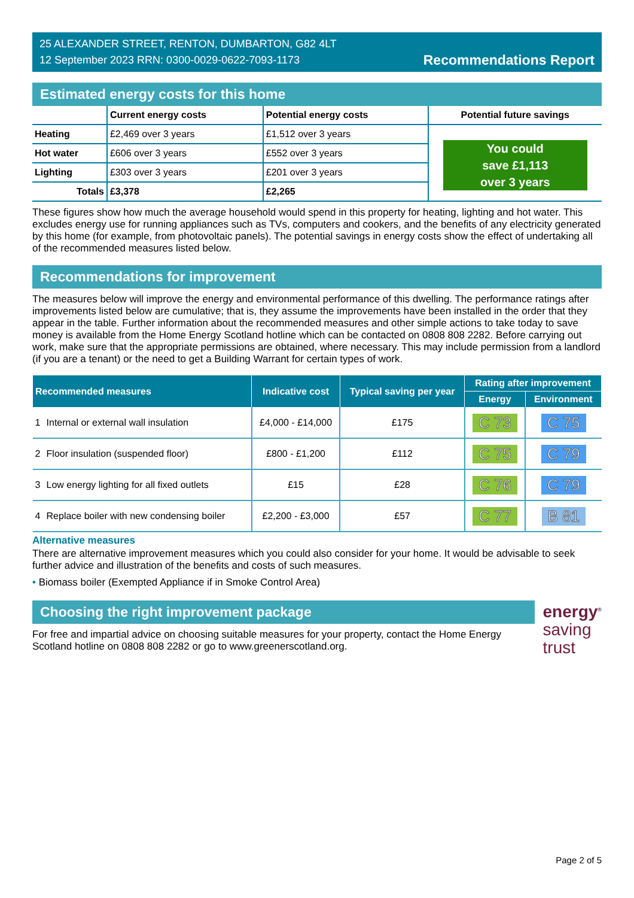25 ALEXANDER STREET, RENTON, DUMBARTON, G82 4LT
12 September 2023 RRN: 0300-0029-0622-7093-1173
Recommendations Report
Estimated energy costs for this home
| | Current energy costs | Potential energy costs | Potential future savings |
| --- | --- | --- | --- |
| Heating | £2,469 over 3 years | £1,512 over 3 years | You could save £1,113 over 3 years |
| Hot water | £606 over 3 years | £552 over 3 years | |
| Lighting | £303 over 3 years | £201 over 3 years | |
| Totals | £3,378 | £2,265 | |
These figures show how much the average household would spend in this property for heating, lighting and hot water. This excludes energy use for running appliances such as TVs, computers and cookers, and the benefits of any electricity generated by this home (for example, from photovoltaic panels). The potential savings in energy costs show the effect of undertaking all of the recommended measures listed below.
Recommendations for improvement
The measures below will improve the energy and environmental performance of this dwelling. The performance ratings after improvements listed below are cumulative; that is, they assume the improvements have been installed in the order that they appear in the table. Further information about the recommended measures and other simple actions to take today to save money is available from the Home Energy Scotland hotline which can be contacted on 0808 808 2282. Before carrying out work, make sure that the appropriate permissions are obtained, where necessary. This may include permission from a landlord (if you are a tenant) or the need to get a Building Warrant for certain types of work.
| Recommended measures | | Indicative cost | Typical saving per year | Rating after improvement | |
| --- | --- | --- | --- | --- | --- |
| | | | | Energy | Environment |
| 1 | Internal or external wall insulation | £4,000 - £14,000 | £175 | C 73 | C 75 |
| 2 | Floor insulation (suspended floor) | £800 - £1,200 | £112 | C 75 | C 79 |
| 3 | Low energy lighting for all fixed outlets | £15 | £28 | C 76 | C 79 |
| 4 | Replace boiler with new condensing boiler | £2,200 - £3,000 | £57 | C 77 | B 81 |
Alternative measures
There are alternative improvement measures which you could also consider for your home. It would be advisable to seek further advice and illustration of the benefits and costs of such measures.
• Biomass boiler (Exempted Appliance if in Smoke Control Area)
Choosing the right improvement package
For free and impartial advice on choosing suitable measures for your property, contact the Home Energy Scotland hotline on 0808 808 2282 or go to www.greenerscotland.org.
energy<sup>®</sup>
saving
trust
Page 2 of 5